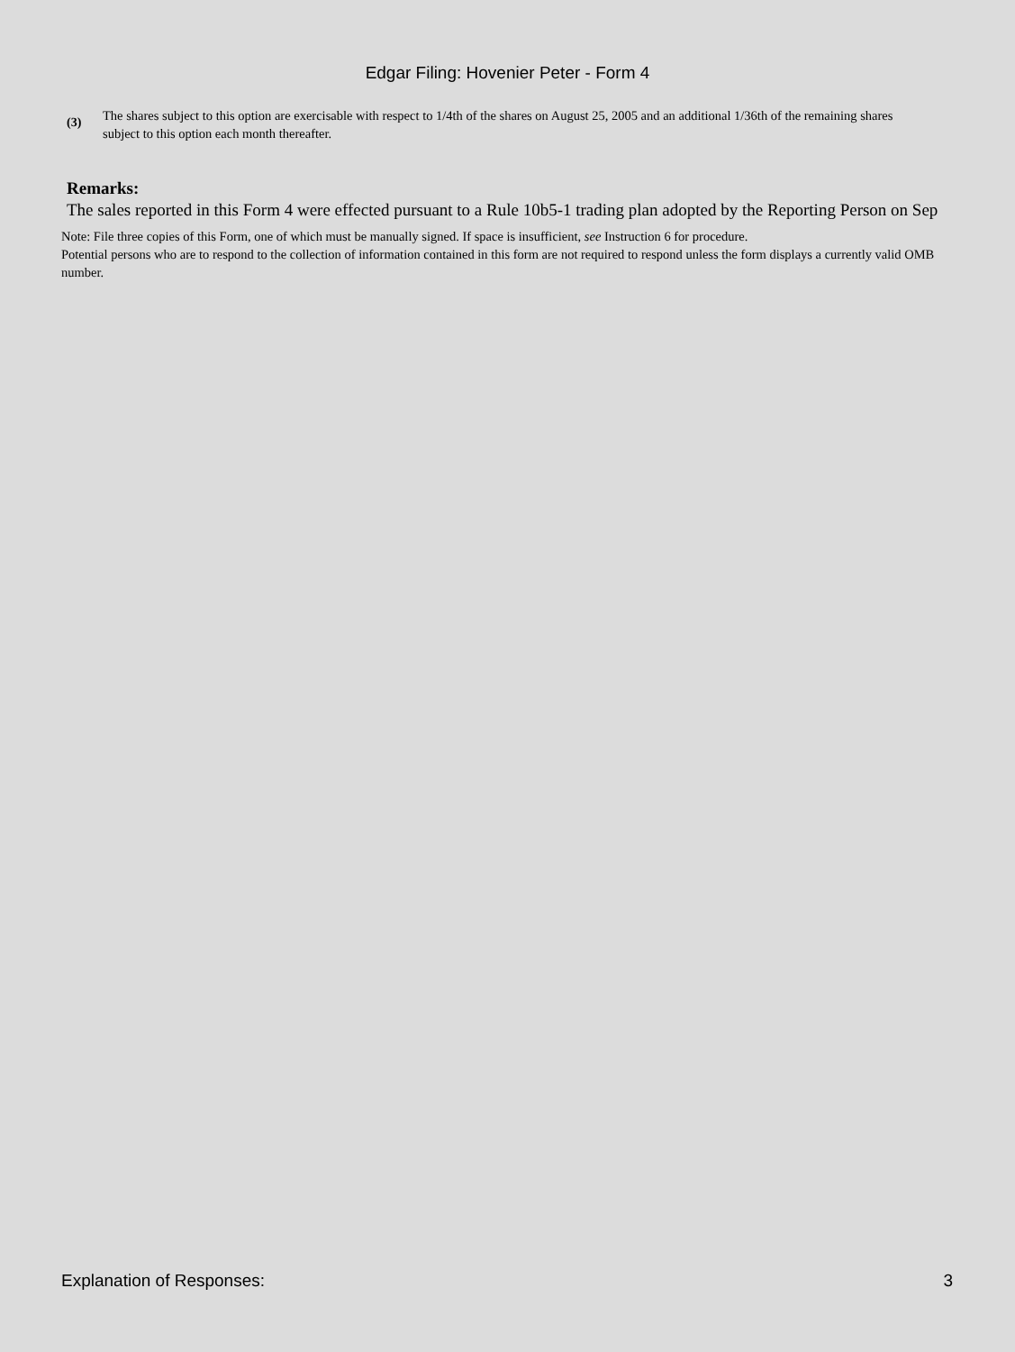Edgar Filing: Hovenier Peter - Form 4
(3) The shares subject to this option are exercisable with respect to 1/4th of the shares on August 25, 2005 and an additional 1/36th of the remaining shares subject to this option each month thereafter.
Remarks:
The sales reported in this Form 4 were effected pursuant to a Rule 10b5-1 trading plan adopted by the Reporting Person on Sep
Note: File three copies of this Form, one of which must be manually signed. If space is insufficient, see Instruction 6 for procedure.
Potential persons who are to respond to the collection of information contained in this form are not required to respond unless the form displays a currently valid OMB number.
Explanation of Responses: 3